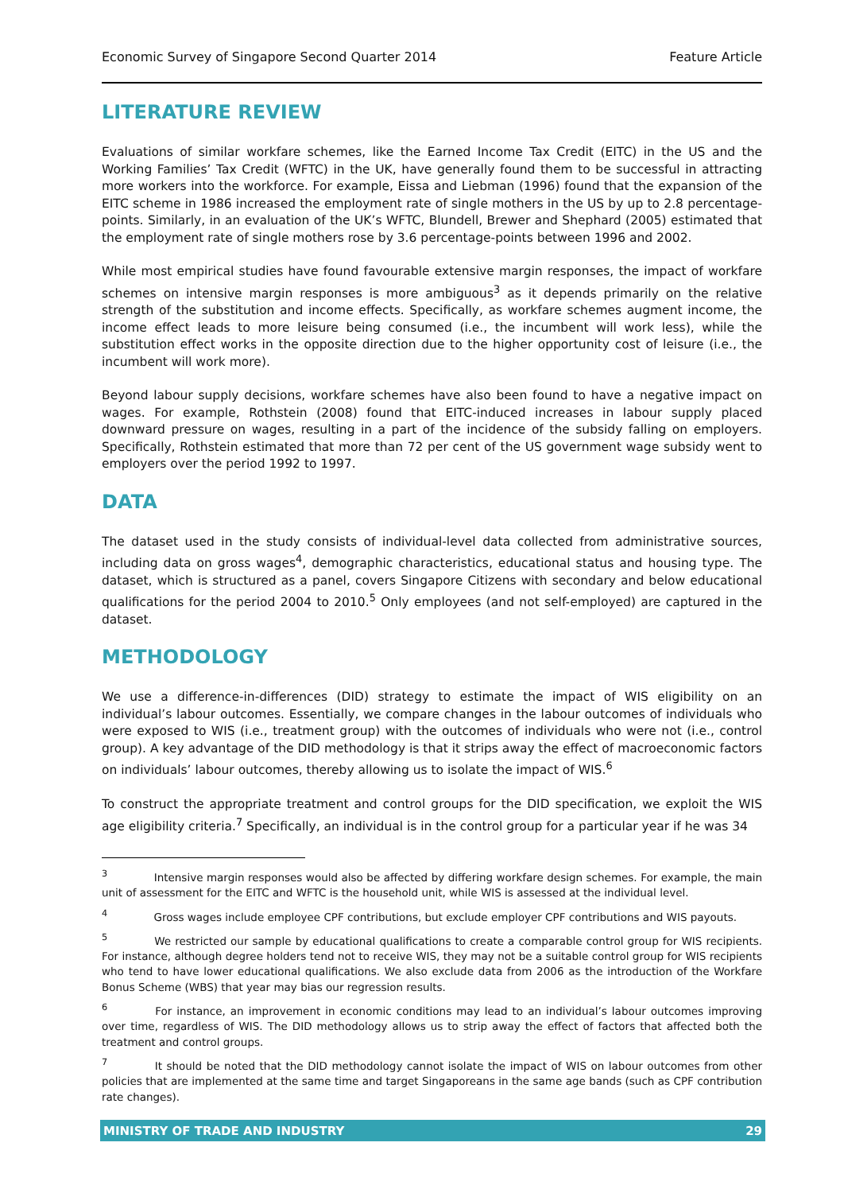Economic Survey of Singapore Second Quarter 2014 Feature Article
LITERATURE REVIEW
Evaluations of similar workfare schemes, like the Earned Income Tax Credit (EITC) in the US and the Working Families’ Tax Credit (WFTC) in the UK, have generally found them to be successful in attracting more workers into the workforce. For example, Eissa and Liebman (1996) found that the expansion of the EITC scheme in 1986 increased the employment rate of single mothers in the US by up to 2.8 percentage-points. Similarly, in an evaluation of the UK’s WFTC, Blundell, Brewer and Shephard (2005) estimated that the employment rate of single mothers rose by 3.6 percentage-points between 1996 and 2002.
While most empirical studies have found favourable extensive margin responses, the impact of workfare schemes on intensive margin responses is more ambiguous<sup>3</sup> as it depends primarily on the relative strength of the substitution and income effects. Specifically, as workfare schemes augment income, the income effect leads to more leisure being consumed (i.e., the incumbent will work less), while the substitution effect works in the opposite direction due to the higher opportunity cost of leisure (i.e., the incumbent will work more).
Beyond labour supply decisions, workfare schemes have also been found to have a negative impact on wages. For example, Rothstein (2008) found that EITC-induced increases in labour supply placed downward pressure on wages, resulting in a part of the incidence of the subsidy falling on employers. Specifically, Rothstein estimated that more than 72 per cent of the US government wage subsidy went to employers over the period 1992 to 1997.
DATA
The dataset used in the study consists of individual-level data collected from administrative sources, including data on gross wages<sup>4</sup>, demographic characteristics, educational status and housing type. The dataset, which is structured as a panel, covers Singapore Citizens with secondary and below educational qualifications for the period 2004 to 2010.<sup>5</sup> Only employees (and not self-employed) are captured in the dataset.
METHODOLOGY
We use a difference-in-differences (DID) strategy to estimate the impact of WIS eligibility on an individual’s labour outcomes. Essentially, we compare changes in the labour outcomes of individuals who were exposed to WIS (i.e., treatment group) with the outcomes of individuals who were not (i.e., control group). A key advantage of the DID methodology is that it strips away the effect of macroeconomic factors on individuals’ labour outcomes, thereby allowing us to isolate the impact of WIS.<sup>6</sup>
To construct the appropriate treatment and control groups for the DID specification, we exploit the WIS age eligibility criteria.<sup>7</sup> Specifically, an individual is in the control group for a particular year if he was 34
<sup>3</sup> Intensive margin responses would also be affected by differing workfare design schemes. For example, the main unit of assessment for the EITC and WFTC is the household unit, while WIS is assessed at the individual level.
<sup>4</sup> Gross wages include employee CPF contributions, but exclude employer CPF contributions and WIS payouts.
<sup>5</sup> We restricted our sample by educational qualifications to create a comparable control group for WIS recipients. For instance, although degree holders tend not to receive WIS, they may not be a suitable control group for WIS recipients who tend to have lower educational qualifications. We also exclude data from 2006 as the introduction of the Workfare Bonus Scheme (WBS) that year may bias our regression results.
<sup>6</sup> For instance, an improvement in economic conditions may lead to an individual’s labour outcomes improving over time, regardless of WIS. The DID methodology allows us to strip away the effect of factors that affected both the treatment and control groups.
<sup>7</sup> It should be noted that the DID methodology cannot isolate the impact of WIS on labour outcomes from other policies that are implemented at the same time and target Singaporeans in the same age bands (such as CPF contribution rate changes).
MINISTRY OF TRADE AND INDUSTRY 29